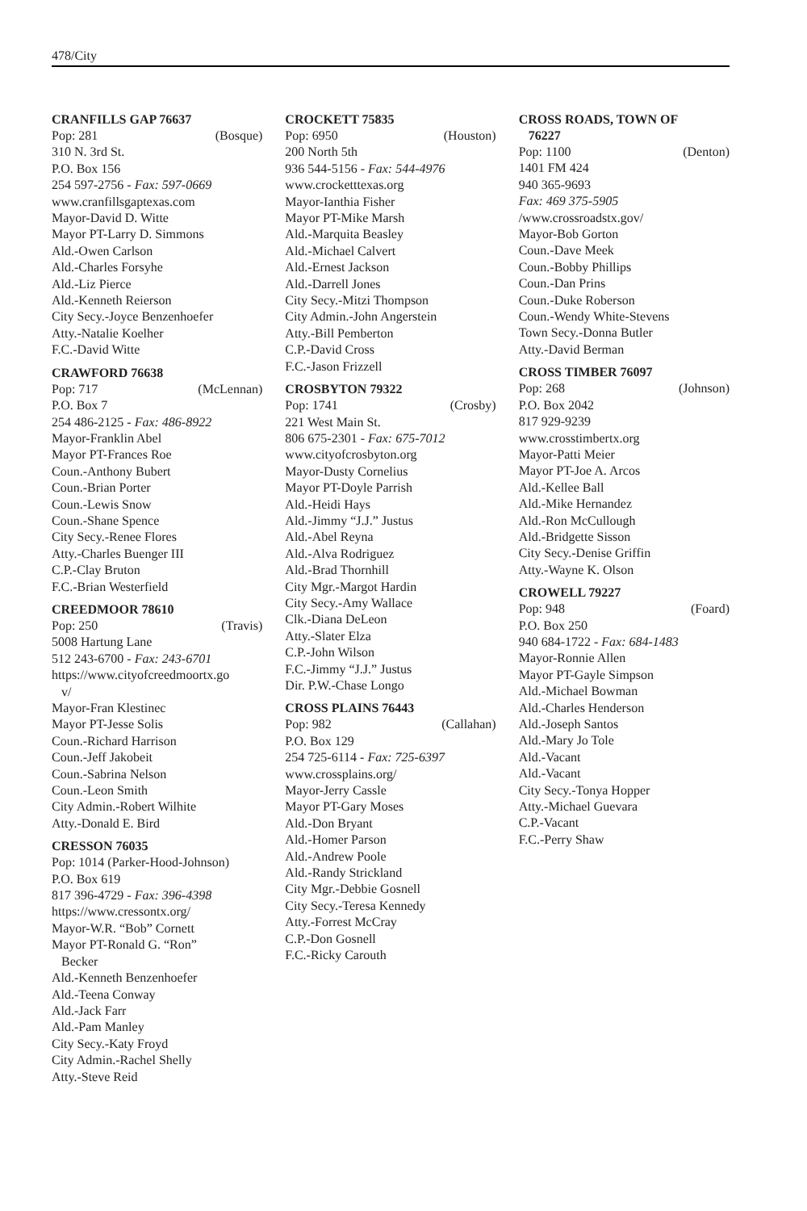478/City
CRANFILLS GAP 76637
Pop: 281 (Bosque)
310 N. 3rd St.
P.O. Box 156
254 597-2756 - Fax: 597-0669
www.cranfillsgaptexas.com
Mayor-David D. Witte
Mayor PT-Larry D. Simmons
Ald.-Owen Carlson
Ald.-Charles Forsyhe
Ald.-Liz Pierce
Ald.-Kenneth Reierson
City Secy.-Joyce Benzenhoefer
Atty.-Natalie Koelher
F.C.-David Witte
CRAWFORD 76638
Pop: 717 (McLennan)
P.O. Box 7
254 486-2125 - Fax: 486-8922
Mayor-Franklin Abel
Mayor PT-Frances Roe
Coun.-Anthony Bubert
Coun.-Brian Porter
Coun.-Lewis Snow
Coun.-Shane Spence
City Secy.-Renee Flores
Atty.-Charles Buenger III
C.P.-Clay Bruton
F.C.-Brian Westerfield
CREEDMOOR 78610
Pop: 250 (Travis)
5008 Hartung Lane
512 243-6700 - Fax: 243-6701
https://www.cityofcreedmoortx.go
v/
Mayor-Fran Klestinec
Mayor PT-Jesse Solis
Coun.-Richard Harrison
Coun.-Jeff Jakobeit
Coun.-Sabrina Nelson
Coun.-Leon Smith
City Admin.-Robert Wilhite
Atty.-Donald E. Bird
CRESSON 76035
Pop: 1014 (Parker-Hood-Johnson)
P.O. Box 619
817 396-4729 - Fax: 396-4398
https://www.cressontx.org/
Mayor-W.R. “Bob” Cornett
Mayor PT-Ronald G. “Ron”
Becker
Ald.-Kenneth Benzenhoefer
Ald.-Teena Conway
Ald.-Jack Farr
Ald.-Pam Manley
City Secy.-Katy Froyd
City Admin.-Rachel Shelly
Atty.-Steve Reid
CROCKETT 75835
Pop: 6950 (Houston)
200 North 5th
936 544-5156 - Fax: 544-4976
www.crocketttexas.org
Mayor-Ianthia Fisher
Mayor PT-Mike Marsh
Ald.-Marquita Beasley
Ald.-Michael Calvert
Ald.-Ernest Jackson
Ald.-Darrell Jones
City Secy.-Mitzi Thompson
City Admin.-John Angerstein
Atty.-Bill Pemberton
C.P.-David Cross
F.C.-Jason Frizzell
CROSBYTON 79322
Pop: 1741 (Crosby)
221 West Main St.
806 675-2301 - Fax: 675-7012
www.cityofcrosbyton.org
Mayor-Dusty Cornelius
Mayor PT-Doyle Parrish
Ald.-Heidi Hays
Ald.-Jimmy “J.J.” Justus
Ald.-Abel Reyna
Ald.-Alva Rodriguez
Ald.-Brad Thornhill
City Mgr.-Margot Hardin
City Secy.-Amy Wallace
Clk.-Diana DeLeon
Atty.-Slater Elza
C.P.-John Wilson
F.C.-Jimmy “J.J.” Justus
Dir. P.W.-Chase Longo
CROSS PLAINS 76443
Pop: 982 (Callahan)
P.O. Box 129
254 725-6114 - Fax: 725-6397
www.crossplains.org/
Mayor-Jerry Cassle
Mayor PT-Gary Moses
Ald.-Don Bryant
Ald.-Homer Parson
Ald.-Andrew Poole
Ald.-Randy Strickland
City Mgr.-Debbie Gosnell
City Secy.-Teresa Kennedy
Atty.-Forrest McCray
C.P.-Don Gosnell
F.C.-Ricky Carouth
CROSS ROADS, TOWN OF
76227
Pop: 1100 (Denton)
1401 FM 424
940 365-9693
Fax: 469 375-5905
/www.crossroadstx.gov/
Mayor-Bob Gorton
Coun.-Dave Meek
Coun.-Bobby Phillips
Coun.-Dan Prins
Coun.-Duke Roberson
Coun.-Wendy White-Stevens
Town Secy.-Donna Butler
Atty.-David Berman
CROSS TIMBER 76097
Pop: 268 (Johnson)
P.O. Box 2042
817 929-9239
www.crosstimbertx.org
Mayor-Patti Meier
Mayor PT-Joe A. Arcos
Ald.-Kellee Ball
Ald.-Mike Hernandez
Ald.-Ron McCullough
Ald.-Bridgette Sisson
City Secy.-Denise Griffin
Atty.-Wayne K. Olson
CROWELL 79227
Pop: 948 (Foard)
P.O. Box 250
940 684-1722 - Fax: 684-1483
Mayor-Ronnie Allen
Mayor PT-Gayle Simpson
Ald.-Michael Bowman
Ald.-Charles Henderson
Ald.-Joseph Santos
Ald.-Mary Jo Tole
Ald.-Vacant
Ald.-Vacant
City Secy.-Tonya Hopper
Atty.-Michael Guevara
C.P.-Vacant
F.C.-Perry Shaw